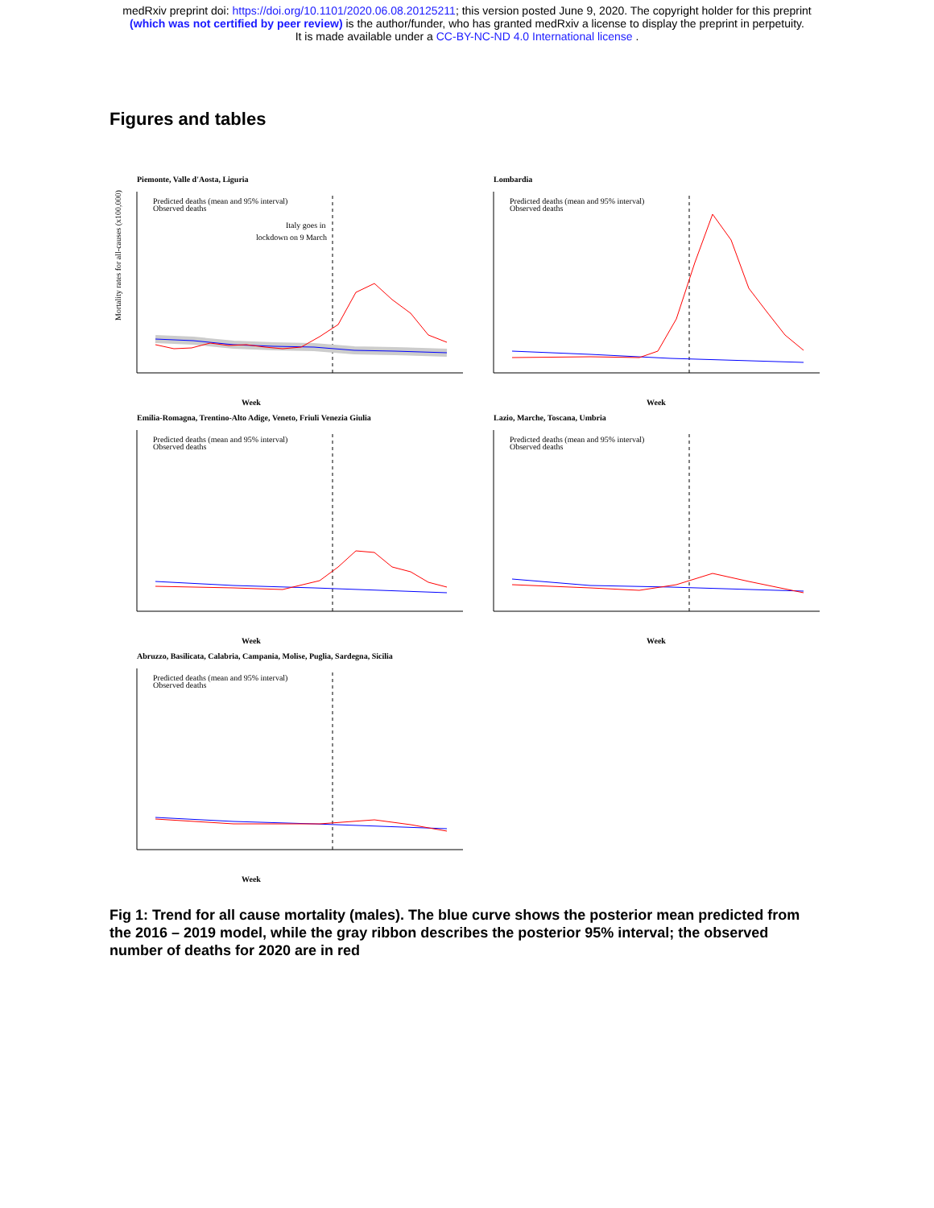medRxiv preprint doi: https://doi.org/10.1101/2020.06.08.20125211; this version posted June 9, 2020. The copyright holder for this preprint
(which was not certified by peer review) is the author/funder, who has granted medRxiv a license to display the preprint in perpetuity.
It is made available under a CC-BY-NC-ND 4.0 International license .
Figures and tables
Piemonte, Valle d'Aosta, Liguria
Mortality rates for all-causes (x100,000)
Predicted deaths (mean and 95% interval)
Observed deaths
Italy goes in
lockdown on 9 March
Week
Lombardia
Predicted deaths (mean and 95% interval)
Observed deaths
Week
Emilia-Romagna, Trentino-Alto Adige, Veneto, Friuli Venezia Giulia
Predicted deaths (mean and 95% interval)
Observed deaths
Week
Lazio, Marche, Toscana, Umbria
Predicted deaths (mean and 95% interval)
Observed deaths
Week
Abruzzo, Basilicata, Calabria, Campania, Molise, Puglia, Sardegna, Sicilia
Predicted deaths (mean and 95% interval)
Observed deaths
Week
Fig 1: Trend for all cause mortality (males). The blue curve shows the posterior mean predicted from the 2016 – 2019 model, while the gray ribbon describes the posterior 95% interval; the observed number of deaths for 2020 are in red